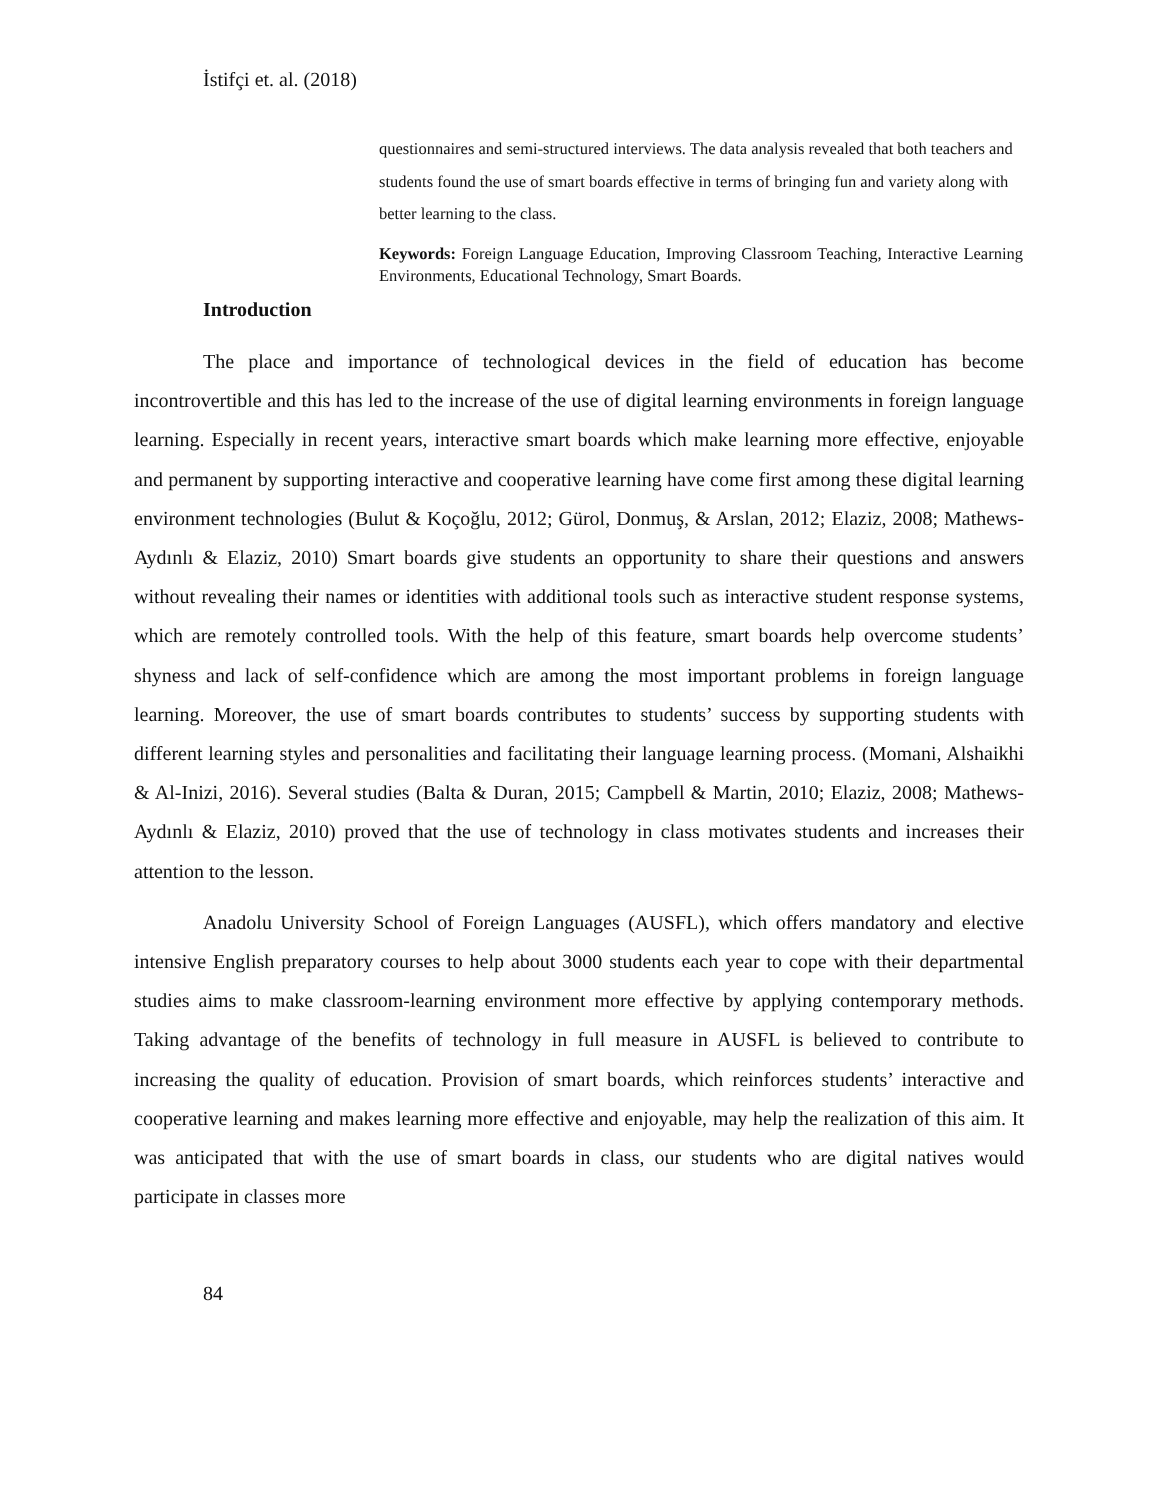İstifçi et. al. (2018)
questionnaires and semi-structured interviews. The data analysis revealed that both teachers and students found the use of smart boards effective in terms of bringing fun and variety along with better learning to the class.
Keywords: Foreign Language Education, Improving Classroom Teaching, Interactive Learning Environments, Educational Technology, Smart Boards.
Introduction
The place and importance of technological devices in the field of education has become incontrovertible and this has led to the increase of the use of digital learning environments in foreign language learning. Especially in recent years, interactive smart boards which make learning more effective, enjoyable and permanent by supporting interactive and cooperative learning have come first among these digital learning environment technologies (Bulut & Koçoğlu, 2012; Gürol, Donmuş, & Arslan, 2012; Elaziz, 2008; Mathews-Aydınlı & Elaziz, 2010) Smart boards give students an opportunity to share their questions and answers without revealing their names or identities with additional tools such as interactive student response systems, which are remotely controlled tools. With the help of this feature, smart boards help overcome students’ shyness and lack of self-confidence which are among the most important problems in foreign language learning. Moreover, the use of smart boards contributes to students’ success by supporting students with different learning styles and personalities and facilitating their language learning process. (Momani, Alshaikhi & Al-Inizi, 2016). Several studies (Balta & Duran, 2015; Campbell & Martin, 2010; Elaziz, 2008; Mathews-Aydınlı & Elaziz, 2010) proved that the use of technology in class motivates students and increases their attention to the lesson.
Anadolu University School of Foreign Languages (AUSFL), which offers mandatory and elective intensive English preparatory courses to help about 3000 students each year to cope with their departmental studies aims to make classroom-learning environment more effective by applying contemporary methods. Taking advantage of the benefits of technology in full measure in AUSFL is believed to contribute to increasing the quality of education. Provision of smart boards, which reinforces students’ interactive and cooperative learning and makes learning more effective and enjoyable, may help the realization of this aim. It was anticipated that with the use of smart boards in class, our students who are digital natives would participate in classes more
84